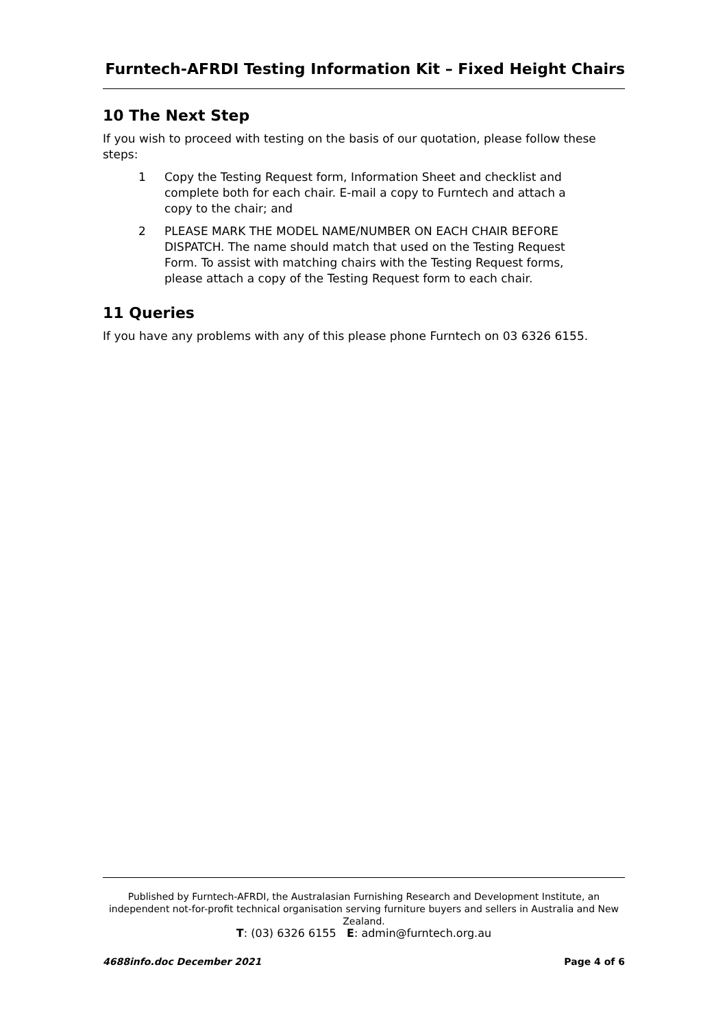Furntech-AFRDI Testing Information Kit – Fixed Height Chairs
10 The Next Step
If you wish to proceed with testing on the basis of our quotation, please follow these steps:
1 Copy the Testing Request form, Information Sheet and checklist and complete both for each chair. E-mail a copy to Furntech and attach a copy to the chair; and
2 PLEASE MARK THE MODEL NAME/NUMBER ON EACH CHAIR BEFORE DISPATCH. The name should match that used on the Testing Request Form. To assist with matching chairs with the Testing Request forms, please attach a copy of the Testing Request form to each chair.
11 Queries
If you have any problems with any of this please phone Furntech on 03 6326 6155.
Published by Furntech-AFRDI, the Australasian Furnishing Research and Development Institute, an independent not-for-profit technical organisation serving furniture buyers and sellers in Australia and New Zealand.
T: (03) 6326 6155 E: admin@furntech.org.au
4688info.doc December 2021 Page 4 of 6